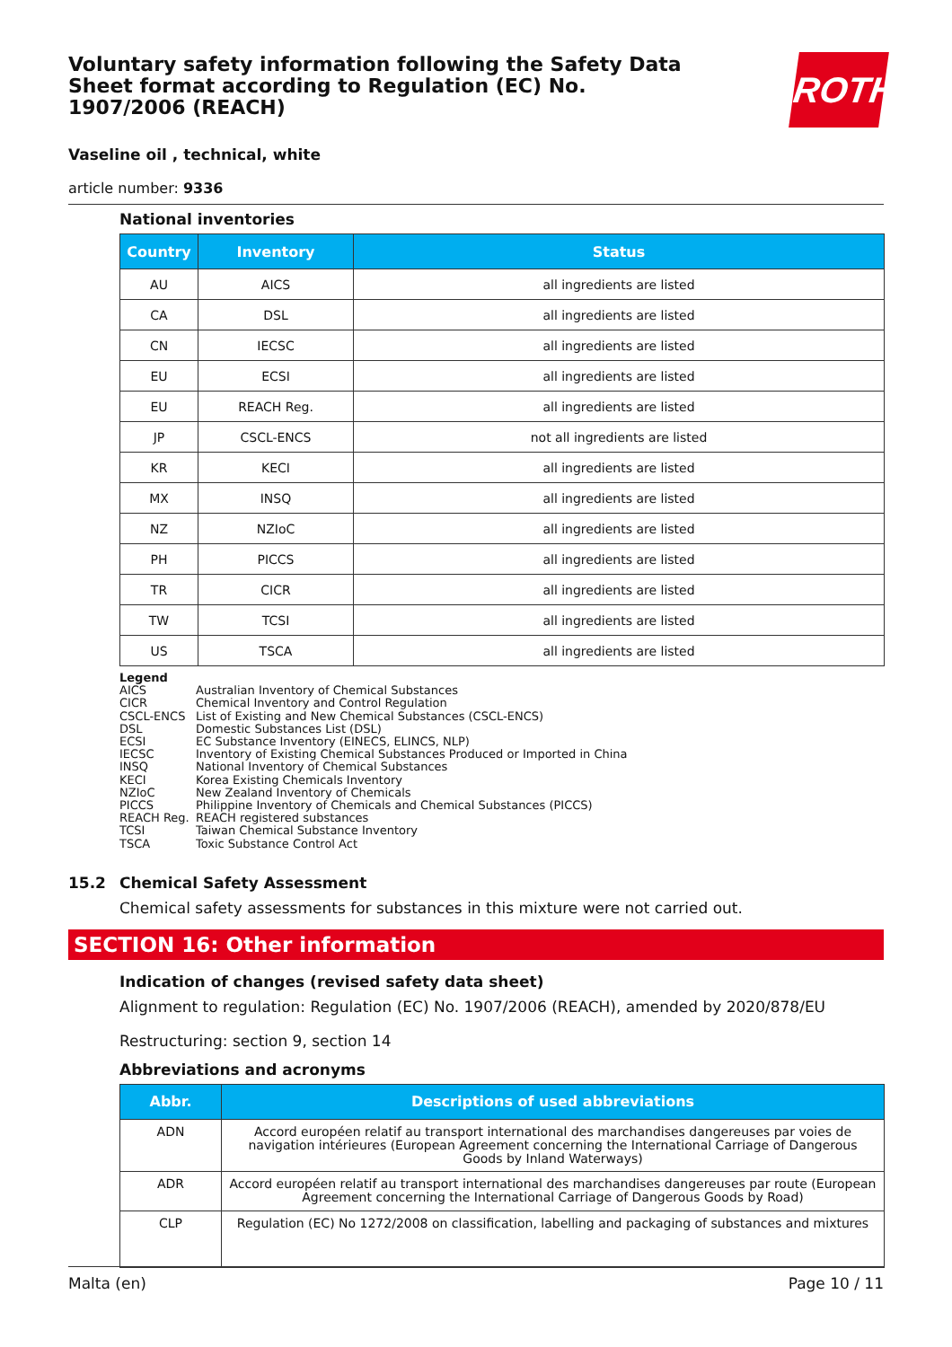ROTH
Voluntary safety information following the Safety Data Sheet format according to Regulation (EC) No. 1907/2006 (REACH)
Vaseline oil , technical, white
article number: 9336
National inventories
| Country | Inventory | Status |
| --- | --- | --- |
| AU | AICS | all ingredients are listed |
| CA | DSL | all ingredients are listed |
| CN | IECSC | all ingredients are listed |
| EU | ECSI | all ingredients are listed |
| EU | REACH Reg. | all ingredients are listed |
| JP | CSCL-ENCS | not all ingredients are listed |
| KR | KECI | all ingredients are listed |
| MX | INSQ | all ingredients are listed |
| NZ | NZIoC | all ingredients are listed |
| PH | PICCS | all ingredients are listed |
| TR | CICR | all ingredients are listed |
| TW | TCSI | all ingredients are listed |
| US | TSCA | all ingredients are listed |
Legend
AICS Australian Inventory of Chemical Substances
CICR Chemical Inventory and Control Regulation
CSCL-ENCS List of Existing and New Chemical Substances (CSCL-ENCS)
DSL Domestic Substances List (DSL)
ECSI EC Substance Inventory (EINECS, ELINCS, NLP)
IECSC Inventory of Existing Chemical Substances Produced or Imported in China
INSQ National Inventory of Chemical Substances
KECI Korea Existing Chemicals Inventory
NZIoC New Zealand Inventory of Chemicals
PICCS Philippine Inventory of Chemicals and Chemical Substances (PICCS)
REACH Reg. REACH registered substances
TCSI Taiwan Chemical Substance Inventory
TSCA Toxic Substance Control Act
15.2 Chemical Safety Assessment
Chemical safety assessments for substances in this mixture were not carried out.
SECTION 16: Other information
Indication of changes (revised safety data sheet)
Alignment to regulation: Regulation (EC) No. 1907/2006 (REACH), amended by 2020/878/EU
Restructuring: section 9, section 14
Abbreviations and acronyms
| Abbr. | Descriptions of used abbreviations |
| --- | --- |
| ADN | Accord européen relatif au transport international des marchandises dangereuses par voies de navigation intérieures (European Agreement concerning the International Carriage of Dangerous Goods by Inland Waterways) |
| ADR | Accord européen relatif au transport international des marchandises dangereuses par route (European Agreement concerning the International Carriage of Dangerous Goods by Road) |
| CLP | Regulation (EC) No 1272/2008 on classification, labelling and packaging of substances and mixtures |
Malta (en) Page 10 / 11